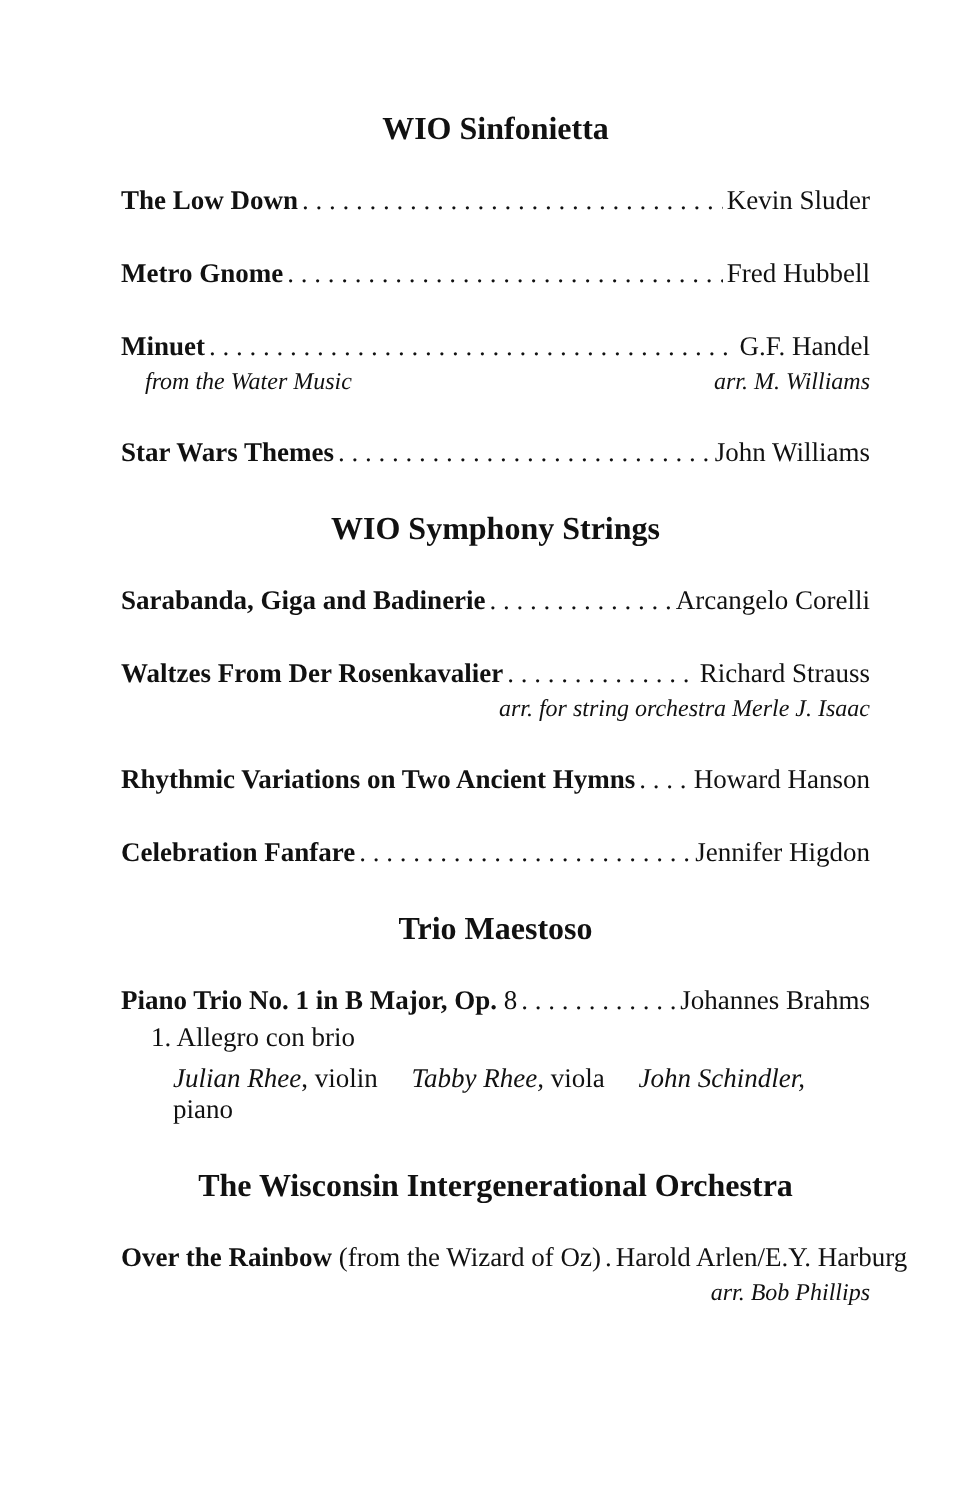WIO Sinfonietta
The Low Down Kevin Sluder
Metro Gnome Fred Hubbell
Minuet G.F. Handel
from the Water Music arr. M. Williams
Star Wars Themes John Williams
WIO Symphony Strings
Sarabanda, Giga and Badinerie Arcangelo Corelli
Waltzes From Der Rosenkavalier Richard Strauss
arr. for string orchestra Merle J. Isaac
Rhythmic Variations on Two Ancient Hymns Howard Hanson
Celebration Fanfare Jennifer Higdon
Trio Maestoso
Piano Trio No. 1 in B Major, Op. 8 Johannes Brahms
1. Allegro con brio
Julian Rhee, violin Tabby Rhee, viola John Schindler, piano
The Wisconsin Intergenerational Orchestra
Over the Rainbow (from the Wizard of Oz). Harold Arlen/E.Y. Harburg
arr. Bob Phillips